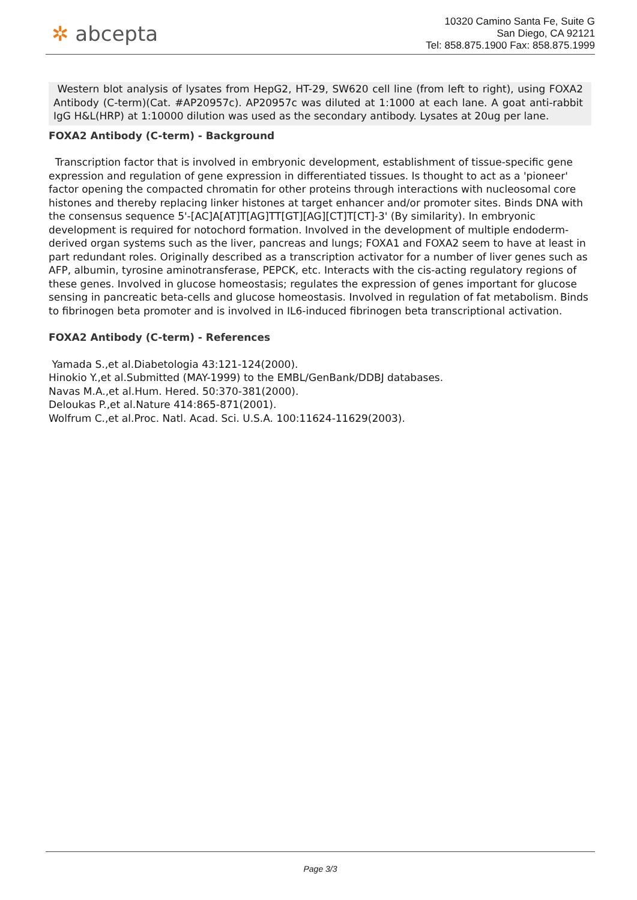✲ abcepta
10320 Camino Santa Fe, Suite G
San Diego, CA 92121
Tel: 858.875.1900 Fax: 858.875.1999
Western blot analysis of lysates from HepG2, HT-29, SW620 cell line (from left to right), using FOXA2 Antibody (C-term)(Cat. #AP20957c). AP20957c was diluted at 1:1000 at each lane. A goat anti-rabbit IgG H&L(HRP) at 1:10000 dilution was used as the secondary antibody. Lysates at 20ug per lane.
FOXA2 Antibody (C-term) - Background
Transcription factor that is involved in embryonic development, establishment of tissue-specific gene expression and regulation of gene expression in differentiated tissues. Is thought to act as a 'pioneer' factor opening the compacted chromatin for other proteins through interactions with nucleosomal core histones and thereby replacing linker histones at target enhancer and/or promoter sites. Binds DNA with the consensus sequence 5'-[AC]A[AT]T[AG]TT[GT][AG][CT]T[CT]-3' (By similarity). In embryonic development is required for notochord formation. Involved in the development of multiple endoderm-derived organ systems such as the liver, pancreas and lungs; FOXA1 and FOXA2 seem to have at least in part redundant roles. Originally described as a transcription activator for a number of liver genes such as AFP, albumin, tyrosine aminotransferase, PEPCK, etc. Interacts with the cis-acting regulatory regions of these genes. Involved in glucose homeostasis; regulates the expression of genes important for glucose sensing in pancreatic beta-cells and glucose homeostasis. Involved in regulation of fat metabolism. Binds to fibrinogen beta promoter and is involved in IL6-induced fibrinogen beta transcriptional activation.
FOXA2 Antibody (C-term) - References
Yamada S.,et al.Diabetologia 43:121-124(2000).
Hinokio Y.,et al.Submitted (MAY-1999) to the EMBL/GenBank/DDBJ databases.
Navas M.A.,et al.Hum. Hered. 50:370-381(2000).
Deloukas P.,et al.Nature 414:865-871(2001).
Wolfrum C.,et al.Proc. Natl. Acad. Sci. U.S.A. 100:11624-11629(2003).
Page 3/3